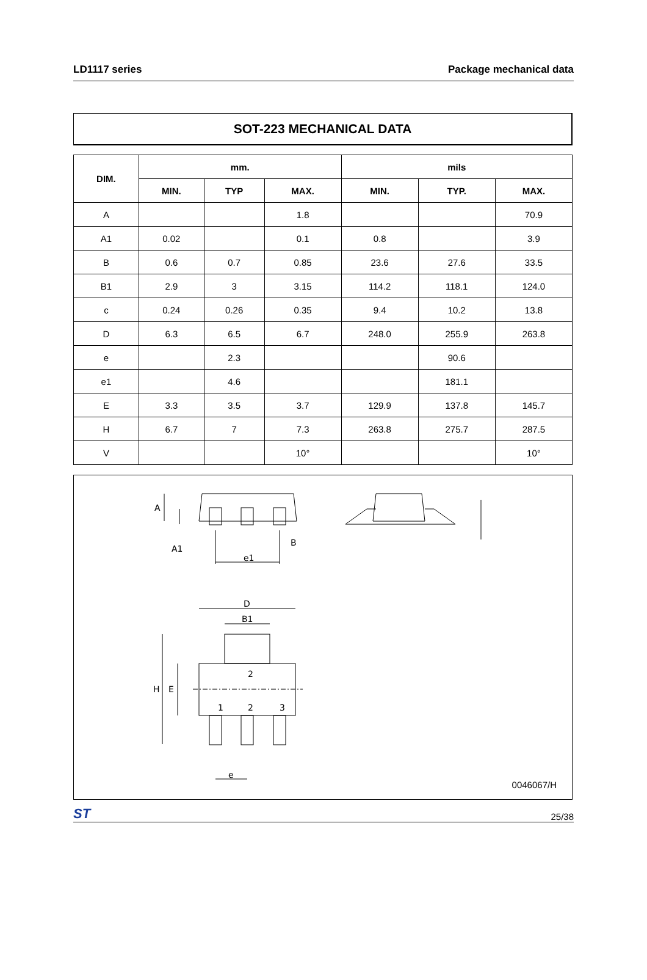LD1117 series Package mechanical data
SOT-223 MECHANICAL DATA
| DIM. | mm. | | | mils | | |
| --- | --- | --- | --- | --- | --- | --- |
| | MIN. | TYP | MAX. | MIN. | TYP. | MAX. |
| A | | | 1.8 | | | 70.9 |
| A1 | 0.02 | | 0.1 | 0.8 | | 3.9 |
| B | 0.6 | 0.7 | 0.85 | 23.6 | 27.6 | 33.5 |
| B1 | 2.9 | 3 | 3.15 | 114.2 | 118.1 | 124.0 |
| c | 0.24 | 0.26 | 0.35 | 9.4 | 10.2 | 13.8 |
| D | 6.3 | 6.5 | 6.7 | 248.0 | 255.9 | 263.8 |
| e | | 2.3 | | | 90.6 | |
| e1 | | 4.6 | | | 181.1 | |
| E | 3.3 | 3.5 | 3.7 | 129.9 | 137.8 | 145.7 |
| H | 6.7 | 7 | 7.3 | 263.8 | 275.7 | 287.5 |
| V | | | 10° | | | 10° |
A
A1
B
e1
D
B1
H
E
1
2
3
2
e
0046067/H
ST 25/38